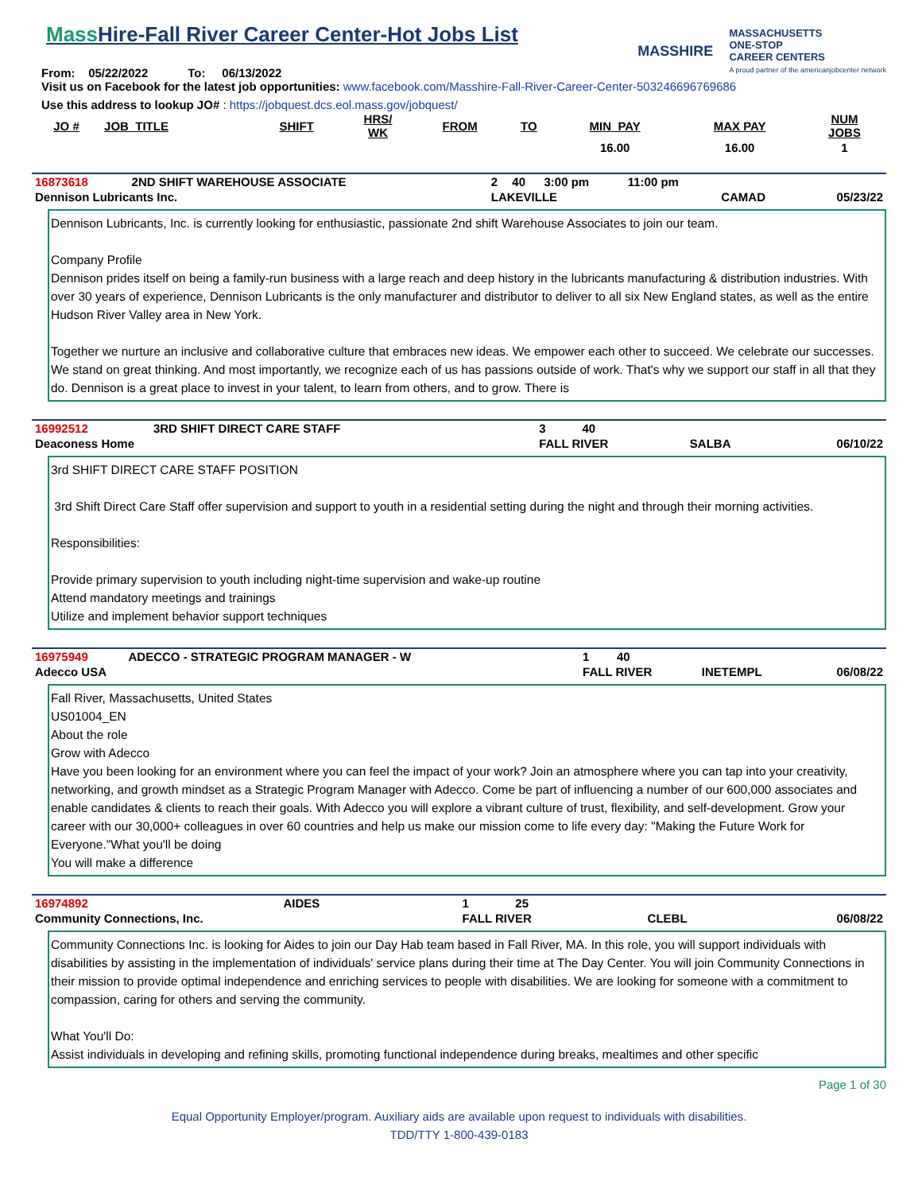Mass Hire-Fall River Career Center-Hot Jobs List
From: 05/22/2022 To: 06/13/2022
MASSHIRE
MASSACHUSETTS
ONE-STOP
CAREER CENTERS
A proud partner of the americanjobcenter network
Visit us on Facebook for the latest job opportunities: www.facebook.com/Masshire-Fall-River-Career-Center-503246696769686
Use this address to lookup JO# : https://jobquest.dcs.eol.mass.gov/jobquest/
| JO # | JOB_TITLE | SHIFT | HRS/ WK | FROM | TO | MIN_PAY | MAX PAY | NUM JOBS |
| --- | --- | --- | --- | --- | --- | --- | --- | --- |
| | | | | | | 16.00 | 16.00 | 1 |
| 16873618 | 2ND SHIFT WAREHOUSE ASSOCIATE | 2 | 40 | 3:00 pm | 11:00 pm | | |
| Dennison Lubricants Inc. | | LAKEVILLE | | | | CAMAD | 05/23/22 |
Dennison Lubricants, Inc. is currently looking for enthusiastic, passionate 2nd shift Warehouse Associates to join our team.
Company Profile
Dennison prides itself on being a family-run business with a large reach and deep history in the lubricants manufacturing & distribution industries. With over 30 years of experience, Dennison Lubricants is the only manufacturer and distributor to deliver to all six New England states, as well as the entire Hudson River Valley area in New York.
Together we nurture an inclusive and collaborative culture that embraces new ideas. We empower each other to succeed. We celebrate our successes. We stand on great thinking. And most importantly, we recognize each of us has passions outside of work. That's why we support our staff in all that they do. Dennison is a great place to invest in your talent, to learn from others, and to grow. There is
| 16992512 | 3RD SHIFT DIRECT CARE STAFF | 3 | 40 | | | | |
| Deaconess Home | | FALL RIVER | | | | SALBA | 06/10/22 |
3rd SHIFT DIRECT CARE STAFF POSITION
3rd Shift Direct Care Staff offer supervision and support to youth in a residential setting during the night and through their morning activities.
Responsibilities:
Provide primary supervision to youth including night-time supervision and wake-up routine
Attend mandatory meetings and trainings
Utilize and implement behavior support techniques
| 16975949 | ADECCO - STRATEGIC PROGRAM MANAGER - W | 1 | 40 | | | | |
| Adecco USA | | FALL RIVER | | | | INETEMPL | 06/08/22 |
Fall River, Massachusetts, United States
US01004_EN
About the role
Grow with Adecco
Have you been looking for an environment where you can feel the impact of your work? Join an atmosphere where you can tap into your creativity, networking, and growth mindset as a Strategic Program Manager with Adecco. Come be part of influencing a number of our 600,000 associates and enable candidates & clients to reach their goals. With Adecco you will explore a vibrant culture of trust, flexibility, and self-development. Grow your career with our 30,000+ colleagues in over 60 countries and help us make our mission come to life every day: "Making the Future Work for Everyone."What you'll be doing
You will make a difference
| 16974892 | AIDES | 1 | 25 | | | | |
| Community Connections, Inc. | | FALL RIVER | | | | CLEBL | 06/08/22 |
Community Connections Inc. is looking for Aides to join our Day Hab team based in Fall River, MA. In this role, you will support individuals with disabilities by assisting in the implementation of individuals' service plans during their time at The Day Center. You will join Community Connections in their mission to provide optimal independence and enriching services to people with disabilities. We are looking for someone with a commitment to compassion, caring for others and serving the community.
What You'll Do:
Assist individuals in developing and refining skills, promoting functional independence during breaks, mealtimes and other specific
Page 1 of 30
Equal Opportunity Employer/program. Auxiliary aids are available upon request to individuals with disabilities.
TDD/TTY 1-800-439-0183